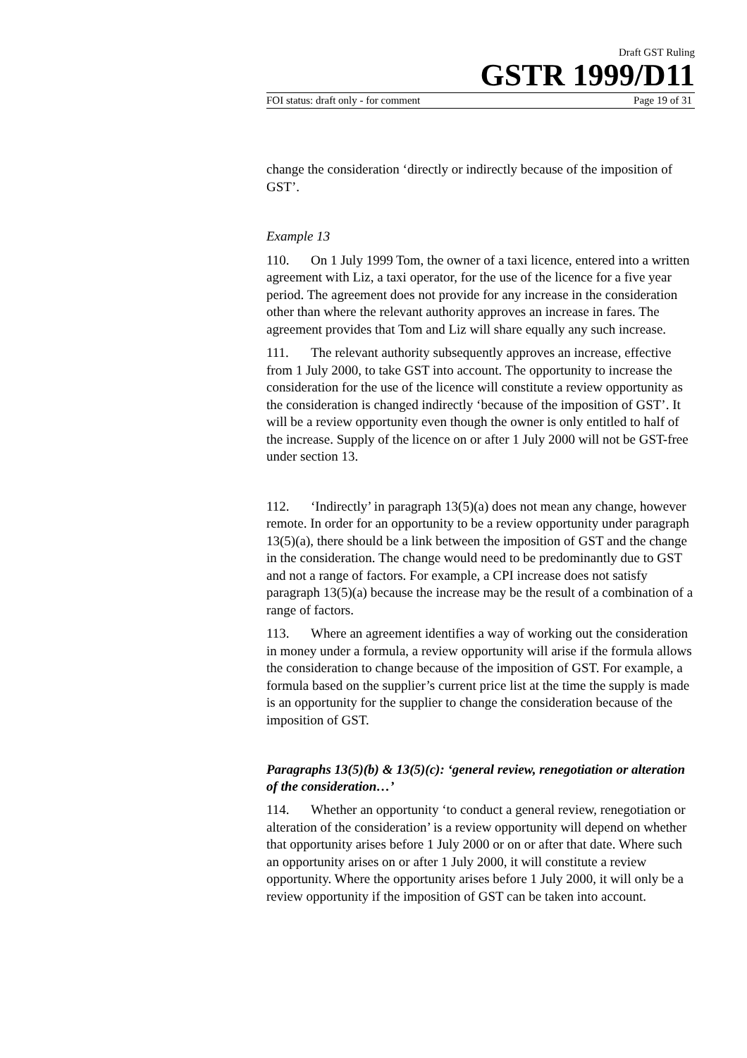Draft GST Ruling
GSTR 1999/D11
FOI status: draft only - for comment Page 19 of 31
change the consideration ‘directly or indirectly because of the imposition of GST’.
Example 13
110. On 1 July 1999 Tom, the owner of a taxi licence, entered into a written agreement with Liz, a taxi operator, for the use of the licence for a five year period. The agreement does not provide for any increase in the consideration other than where the relevant authority approves an increase in fares. The agreement provides that Tom and Liz will share equally any such increase.
111. The relevant authority subsequently approves an increase, effective from 1 July 2000, to take GST into account. The opportunity to increase the consideration for the use of the licence will constitute a review opportunity as the consideration is changed indirectly ‘because of the imposition of GST’. It will be a review opportunity even though the owner is only entitled to half of the increase. Supply of the licence on or after 1 July 2000 will not be GST-free under section 13.
112. ‘Indirectly’ in paragraph 13(5)(a) does not mean any change, however remote. In order for an opportunity to be a review opportunity under paragraph 13(5)(a), there should be a link between the imposition of GST and the change in the consideration. The change would need to be predominantly due to GST and not a range of factors. For example, a CPI increase does not satisfy paragraph 13(5)(a) because the increase may be the result of a combination of a range of factors.
113. Where an agreement identifies a way of working out the consideration in money under a formula, a review opportunity will arise if the formula allows the consideration to change because of the imposition of GST. For example, a formula based on the supplier’s current price list at the time the supply is made is an opportunity for the supplier to change the consideration because of the imposition of GST.
Paragraphs 13(5)(b) & 13(5)(c): ‘general review, renegotiation or alteration of the consideration…’
114. Whether an opportunity ‘to conduct a general review, renegotiation or alteration of the consideration’ is a review opportunity will depend on whether that opportunity arises before 1 July 2000 or on or after that date. Where such an opportunity arises on or after 1 July 2000, it will constitute a review opportunity. Where the opportunity arises before 1 July 2000, it will only be a review opportunity if the imposition of GST can be taken into account.